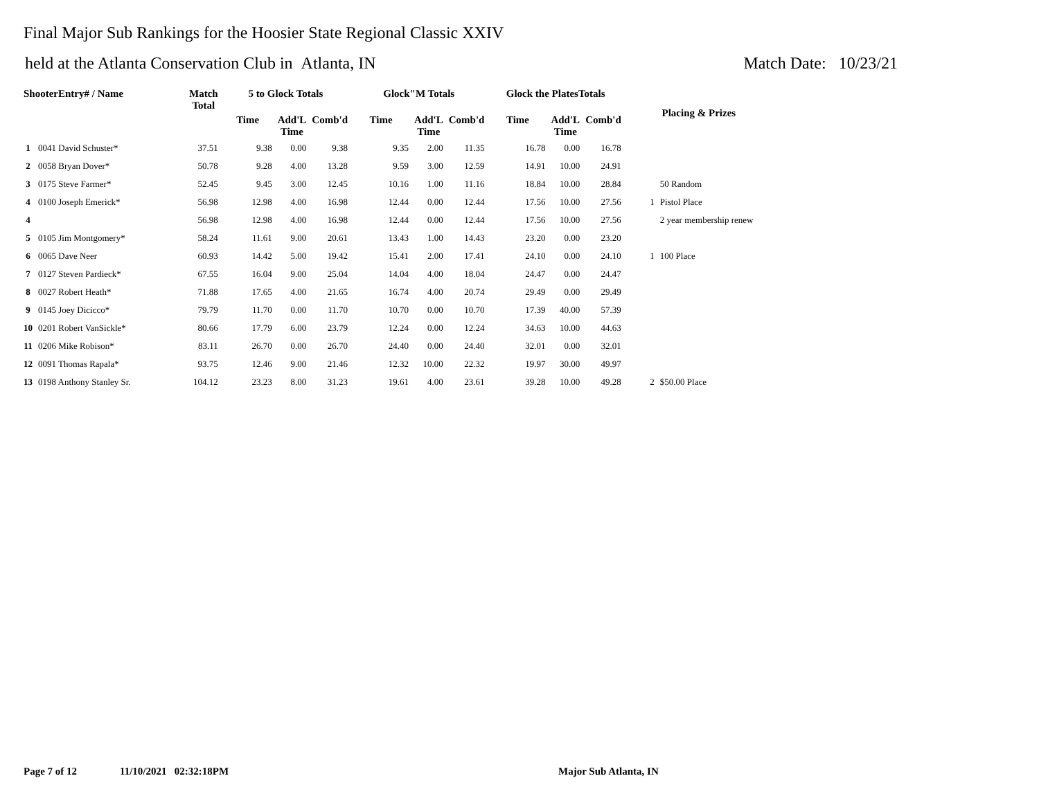Final Major Sub Rankings for the Hoosier State Regional Classic XXIV
held at the Atlanta Conservation Club in Atlanta, IN Match Date: 10/23/21
| ShooterEntry# / Name | | Match Total | 5 to Glock Totals | | | Glock"M Totals | | | Glock the PlatesTotals | | | Placing & Prizes | |
| --- | --- | --- | --- | --- | --- | --- | --- | --- | --- | --- | --- | --- | --- |
| | | | Time | Add'L Time | Comb'd | Time | Add'L Time | Comb'd | Time | Add'L Time | Comb'd | | |
| 1 | 0041 David Schuster* | 37.51 | 9.38 | 0.00 | 9.38 | 9.35 | 2.00 | 11.35 | 16.78 | 0.00 | 16.78 | | |
| 2 | 0058 Bryan Dover* | 50.78 | 9.28 | 4.00 | 13.28 | 9.59 | 3.00 | 12.59 | 14.91 | 10.00 | 24.91 | | |
| 3 | 0175 Steve Farmer* | 52.45 | 9.45 | 3.00 | 12.45 | 10.16 | 1.00 | 11.16 | 18.84 | 10.00 | 28.84 | | 50 Random |
| 4 | 0100 Joseph Emerick* | 56.98 | 12.98 | 4.00 | 16.98 | 12.44 | 0.00 | 12.44 | 17.56 | 10.00 | 27.56 | 1 | Pistol Place |
| 4 | | 56.98 | 12.98 | 4.00 | 16.98 | 12.44 | 0.00 | 12.44 | 17.56 | 10.00 | 27.56 | | 2 year membership renew |
| 5 | 0105 Jim Montgomery* | 58.24 | 11.61 | 9.00 | 20.61 | 13.43 | 1.00 | 14.43 | 23.20 | 0.00 | 23.20 | | |
| 6 | 0065 Dave Neer | 60.93 | 14.42 | 5.00 | 19.42 | 15.41 | 2.00 | 17.41 | 24.10 | 0.00 | 24.10 | 1 | 100 Place |
| 7 | 0127 Steven Pardieck* | 67.55 | 16.04 | 9.00 | 25.04 | 14.04 | 4.00 | 18.04 | 24.47 | 0.00 | 24.47 | | |
| 8 | 0027 Robert Heath* | 71.88 | 17.65 | 4.00 | 21.65 | 16.74 | 4.00 | 20.74 | 29.49 | 0.00 | 29.49 | | |
| 9 | 0145 Joey Dicicco* | 79.79 | 11.70 | 0.00 | 11.70 | 10.70 | 0.00 | 10.70 | 17.39 | 40.00 | 57.39 | | |
| 10 | 0201 Robert VanSickle* | 80.66 | 17.79 | 6.00 | 23.79 | 12.24 | 0.00 | 12.24 | 34.63 | 10.00 | 44.63 | | |
| 11 | 0206 Mike Robison* | 83.11 | 26.70 | 0.00 | 26.70 | 24.40 | 0.00 | 24.40 | 32.01 | 0.00 | 32.01 | | |
| 12 | 0091 Thomas Rapala* | 93.75 | 12.46 | 9.00 | 21.46 | 12.32 | 10.00 | 22.32 | 19.97 | 30.00 | 49.97 | | |
| 13 | 0198 Anthony Stanley Sr. | 104.12 | 23.23 | 8.00 | 31.23 | 19.61 | 4.00 | 23.61 | 39.28 | 10.00 | 49.28 | 2 | $50.00 Place |
Page 7 of 12 11/10/2021 02:32:18PM Major Sub Atlanta, IN